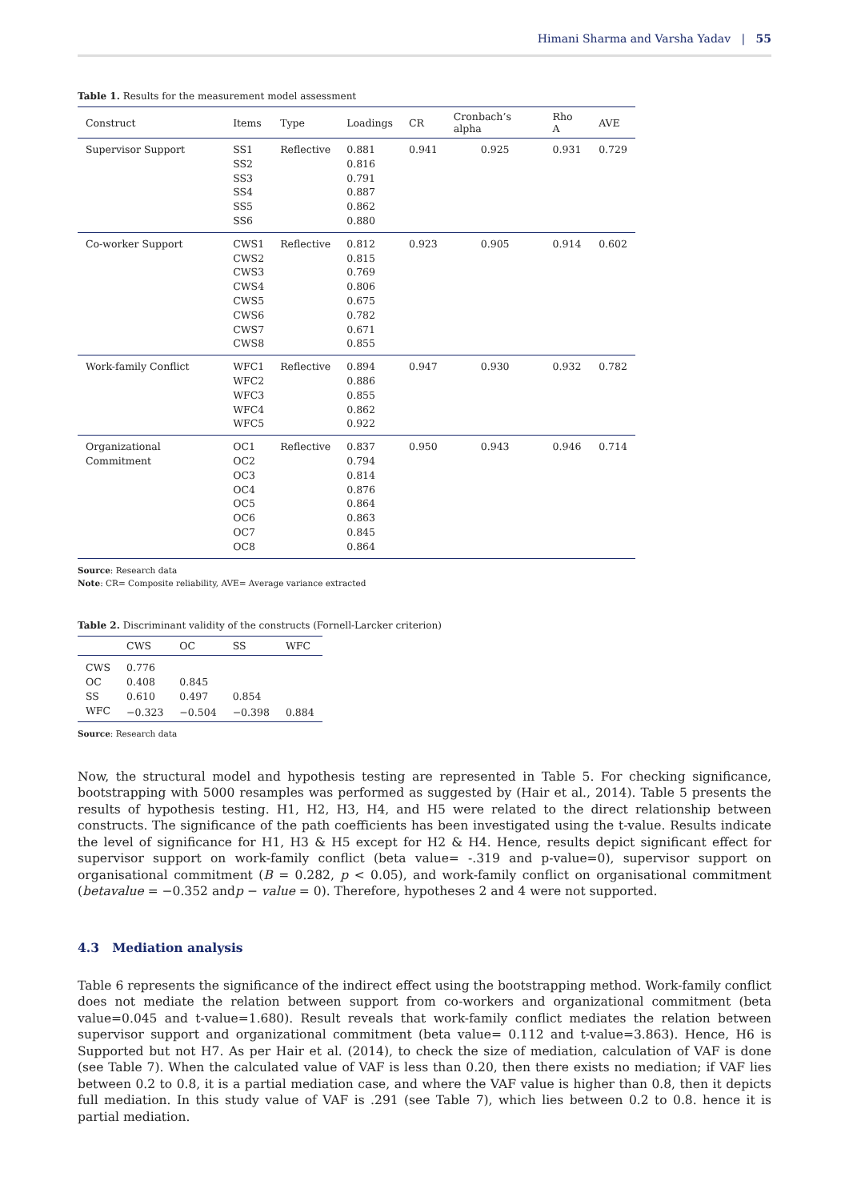Himani Sharma and Varsha Yadav | 55
Table 1. Results for the measurement model assessment
| Construct | Items | Type | Loadings | CR | Cronbach’s alpha | Rho A | AVE |
| --- | --- | --- | --- | --- | --- | --- | --- |
| Supervisor Support | SS1 SS2 SS3 SS4 SS5 SS6 | Reflective | 0.881 0.816 0.791 0.887 0.862 0.880 | 0.941 | 0.925 | 0.931 | 0.729 |
| Co-worker Support | CWS1 CWS2 CWS3 CWS4 CWS5 CWS6 CWS7 CWS8 | Reflective | 0.812 0.815 0.769 0.806 0.675 0.782 0.671 0.855 | 0.923 | 0.905 | 0.914 | 0.602 |
| Work-family Conflict | WFC1 WFC2 WFC3 WFC4 WFC5 | Reflective | 0.894 0.886 0.855 0.862 0.922 | 0.947 | 0.930 | 0.932 | 0.782 |
| Organizational Commitment | OC1 OC2 OC3 OC4 OC5 OC6 OC7 OC8 | Reflective | 0.837 0.794 0.814 0.876 0.864 0.863 0.845 0.864 | 0.950 | 0.943 | 0.946 | 0.714 |
Source: Research data
Note: CR= Composite reliability, AVE= Average variance extracted
Table 2. Discriminant validity of the constructs (Fornell-Larcker criterion)
| | CWS | OC | SS | WFC |
| --- | --- | --- | --- | --- |
| CWS | 0.776 | | | |
| OC | 0.408 | 0.845 | | |
| SS | 0.610 | 0.497 | 0.854 | |
| WFC | −0.323 | −0.504 | −0.398 | 0.884 |
Source: Research data
Now, the structural model and hypothesis testing are represented in Table 5. For checking significance, bootstrapping with 5000 resamples was performed as suggested by (Hair et al., 2014). Table 5 presents the results of hypothesis testing. H1, H2, H3, H4, and H5 were related to the direct relationship between constructs. The significance of the path coefficients has been investigated using the t-value. Results indicate the level of significance for H1, H3 & H5 except for H2 & H4. Hence, results depict significant effect for supervisor support on work-family conflict (beta value= -.319 and p-value=0), supervisor support on organisational commitment (B = 0.282, p < 0.05), and work-family conflict on organisational commitment (betavalue = −0.352 andp − value = 0). Therefore, hypotheses 2 and 4 were not supported.
4.3 Mediation analysis
Table 6 represents the significance of the indirect effect using the bootstrapping method. Work-family conflict does not mediate the relation between support from co-workers and organizational commitment (beta value=0.045 and t-value=1.680). Result reveals that work-family conflict mediates the relation between supervisor support and organizational commitment (beta value= 0.112 and t-value=3.863). Hence, H6 is Supported but not H7. As per Hair et al. (2014), to check the size of mediation, calculation of VAF is done (see Table 7). When the calculated value of VAF is less than 0.20, then there exists no mediation; if VAF lies between 0.2 to 0.8, it is a partial mediation case, and where the VAF value is higher than 0.8, then it depicts full mediation. In this study value of VAF is .291 (see Table 7), which lies between 0.2 to 0.8. hence it is partial mediation.